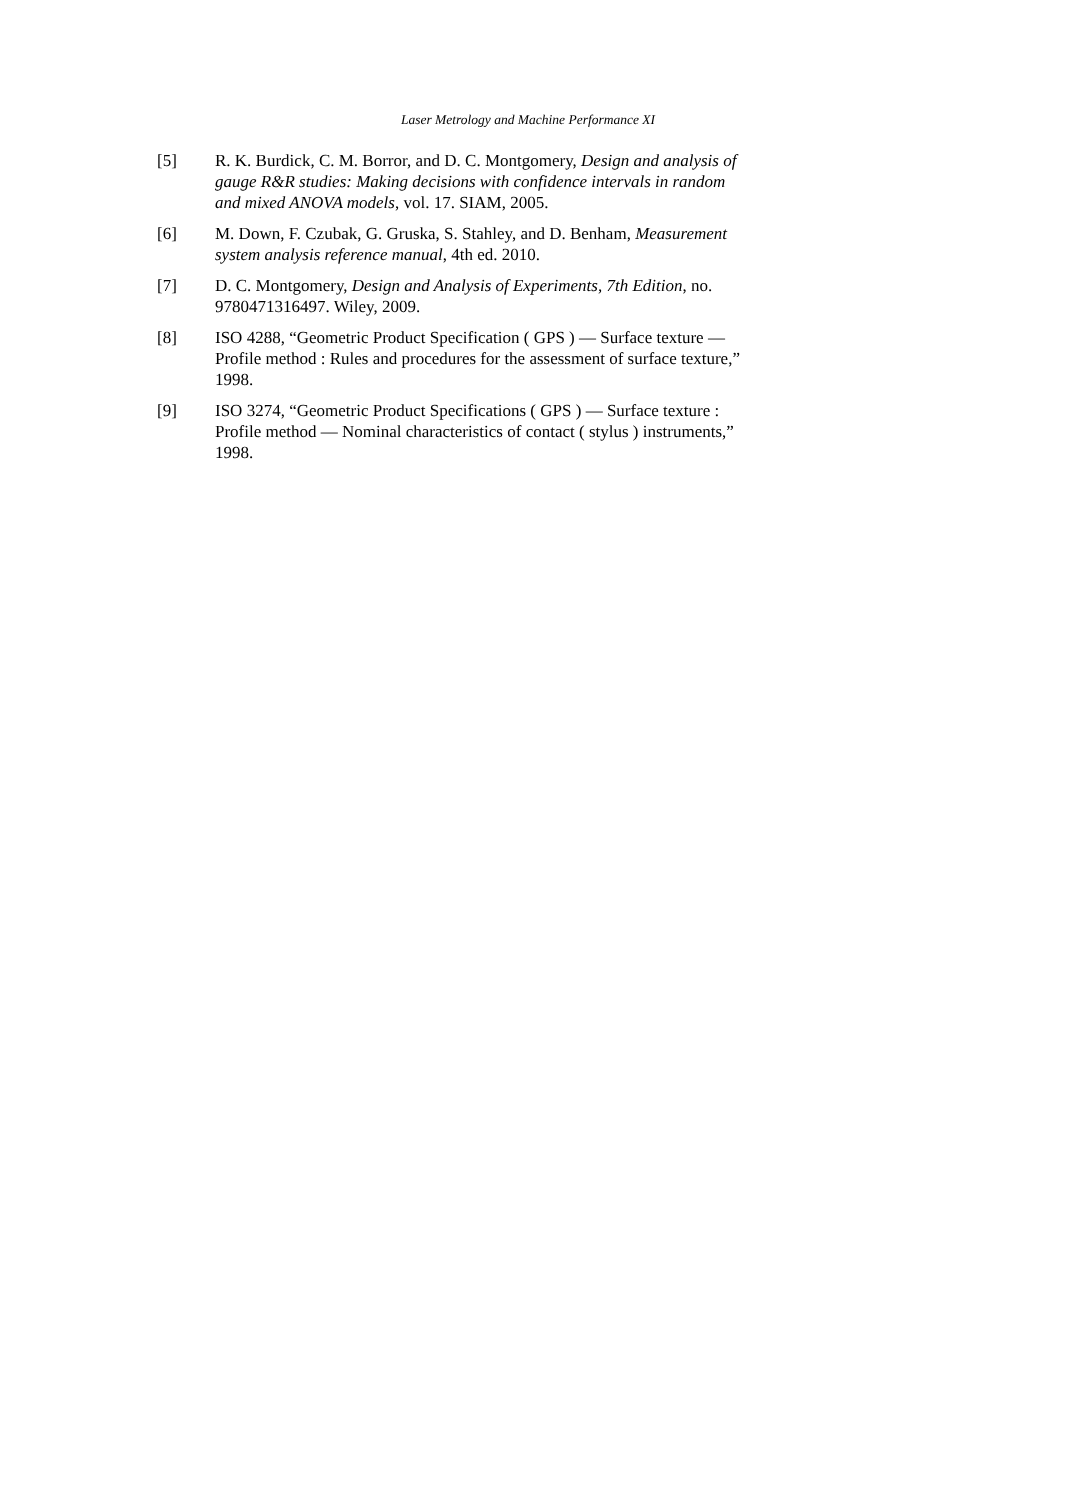Laser Metrology and Machine Performance XI
[5] R. K. Burdick, C. M. Borror, and D. C. Montgomery, Design and analysis of gauge R&R studies: Making decisions with confidence intervals in random and mixed ANOVA models, vol. 17. SIAM, 2005.
[6] M. Down, F. Czubak, G. Gruska, S. Stahley, and D. Benham, Measurement system analysis reference manual, 4th ed. 2010.
[7] D. C. Montgomery, Design and Analysis of Experiments, 7th Edition, no. 9780471316497. Wiley, 2009.
[8] ISO 4288, “Geometric Product Specification ( GPS ) — Surface texture — Profile method : Rules and procedures for the assessment of surface texture,” 1998.
[9] ISO 3274, “Geometric Product Specifications ( GPS ) — Surface texture : Profile method — Nominal characteristics of contact ( stylus ) instruments,” 1998.